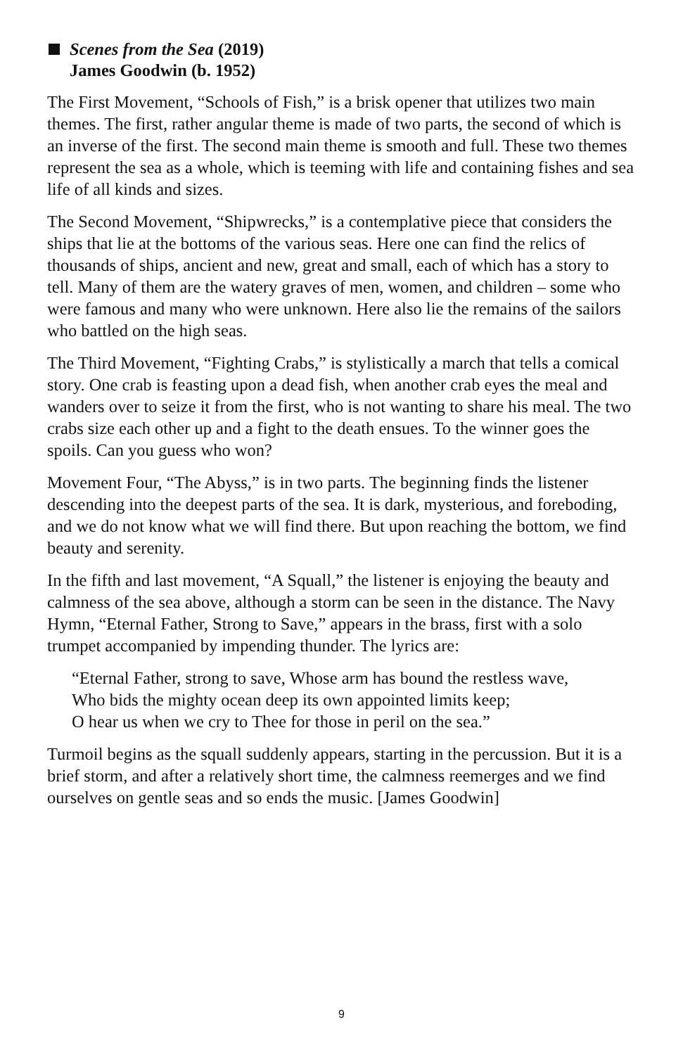Scenes from the Sea (2019)
James Goodwin (b. 1952)
The First Movement, “Schools of Fish,” is a brisk opener that utilizes two main themes. The first, rather angular theme is made of two parts, the second of which is an inverse of the first. The second main theme is smooth and full. These two themes represent the sea as a whole, which is teeming with life and containing fishes and sea life of all kinds and sizes.
The Second Movement, “Shipwrecks,” is a contemplative piece that considers the ships that lie at the bottoms of the various seas. Here one can find the relics of thousands of ships, ancient and new, great and small, each of which has a story to tell. Many of them are the watery graves of men, women, and children – some who were famous and many who were unknown. Here also lie the remains of the sailors who battled on the high seas.
The Third Movement, “Fighting Crabs,” is stylistically a march that tells a comical story. One crab is feasting upon a dead fish, when another crab eyes the meal and wanders over to seize it from the first, who is not wanting to share his meal. The two crabs size each other up and a fight to the death ensues. To the winner goes the spoils. Can you guess who won?
Movement Four, “The Abyss,” is in two parts. The beginning finds the listener descending into the deepest parts of the sea. It is dark, mysterious, and foreboding, and we do not know what we will find there. But upon reaching the bottom, we find beauty and serenity.
In the fifth and last movement, “A Squall,” the listener is enjoying the beauty and calmness of the sea above, although a storm can be seen in the distance. The Navy Hymn, “Eternal Father, Strong to Save,” appears in the brass, first with a solo trumpet accompanied by impending thunder. The lyrics are:
“Eternal Father, strong to save, Whose arm has bound the restless wave,
Who bids the mighty ocean deep its own appointed limits keep;
O hear us when we cry to Thee for those in peril on the sea.”
Turmoil begins as the squall suddenly appears, starting in the percussion. But it is a brief storm, and after a relatively short time, the calmness reemerges and we find ourselves on gentle seas and so ends the music. [James Goodwin]
9